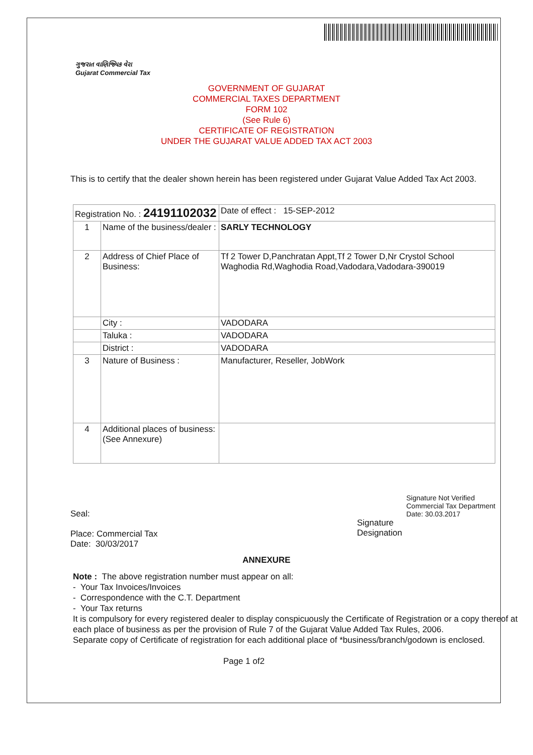ગુજરાત વાણિજ્યિક વેરા
Gujarat Commercial Tax
GOVERNMENT OF GUJARAT
COMMERCIAL TAXES DEPARTMENT
FORM 102
(See Rule 6)
CERTIFICATE OF REGISTRATION
UNDER THE GUJARAT VALUE ADDED TAX ACT 2003
This is to certify that the dealer shown herein has been registered under Gujarat Value Added Tax Act 2003.
| Registration No. : 24191102032 | | Date of effect : 15-SEP-2012 |
| 1 | Name of the business/dealer : | SARLY TECHNOLOGY |
| 2 | Address of Chief Place of Business: | Tf 2 Tower D,Panchratan Appt,Tf 2 Tower D,Nr Crystol School Waghodia Rd,Waghodia Road,Vadodara,Vadodara-390019 |
| | City : | VADODARA |
| | Taluka : | VADODARA |
| | District : | VADODARA |
| 3 | Nature of Business : | Manufacturer, Reseller, JobWork |
| 4 | Additional places of business: (See Annexure) | |
Seal:
Place: Commercial Tax
Date: 30/03/2017
Signature Not Verified
Commercial Tax Department
Date: 30.03.2017
Signature
Designation
ANNEXURE
Note : The above registration number must appear on all:
- Your Tax Invoices/Invoices
- Correspondence with the C.T. Department
- Your Tax returns
It is compulsory for every registered dealer to display conspicuously the Certificate of Registration or a copy thereof at each place of business as per the provision of Rule 7 of the Gujarat Value Added Tax Rules, 2006.
Separate copy of Certificate of registration for each additional place of *business/branch/godown is enclosed.
Page 1 of2